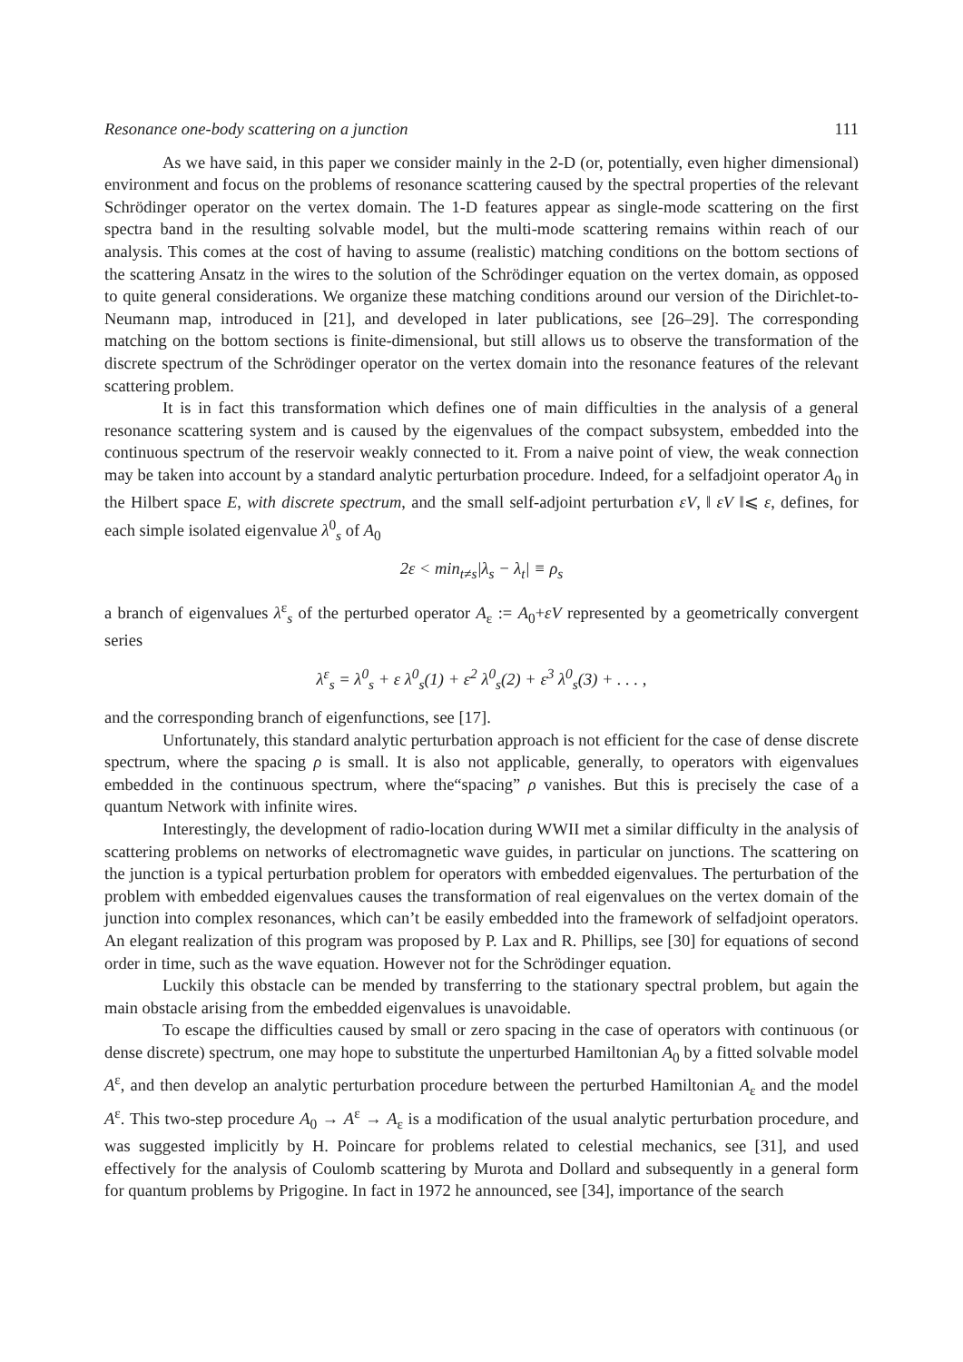Resonance one-body scattering on a junction 111
As we have said, in this paper we consider mainly in the 2-D (or, potentially, even higher dimensional) environment and focus on the problems of resonance scattering caused by the spectral properties of the relevant Schrödinger operator on the vertex domain. The 1-D features appear as single-mode scattering on the first spectra band in the resulting solvable model, but the multi-mode scattering remains within reach of our analysis. This comes at the cost of having to assume (realistic) matching conditions on the bottom sections of the scattering Ansatz in the wires to the solution of the Schrödinger equation on the vertex domain, as opposed to quite general considerations. We organize these matching conditions around our version of the Dirichlet-to-Neumann map, introduced in [21], and developed in later publications, see [26–29]. The corresponding matching on the bottom sections is finite-dimensional, but still allows us to observe the transformation of the discrete spectrum of the Schrödinger operator on the vertex domain into the resonance features of the relevant scattering problem.
It is in fact this transformation which defines one of main difficulties in the analysis of a general resonance scattering system and is caused by the eigenvalues of the compact subsystem, embedded into the continuous spectrum of the reservoir weakly connected to it. From a naive point of view, the weak connection may be taken into account by a standard analytic perturbation procedure. Indeed, for a selfadjoint operator A<sub>0</sub> in the Hilbert space E, with discrete spectrum, and the small self-adjoint perturbation εV, ‖ εV ‖⩽ ε, defines, for each simple isolated eigenvalue λ<sup>0</sup><sub>s</sub> of A<sub>0</sub>
2ε < min<sub>t≠s</sub>|λ<sub>s</sub> − λ<sub>t</sub>| ≡ ρ<sub>s</sub>
a branch of eigenvalues λ<sup>ε</sup><sub>s</sub> of the perturbed operator A<sub>ε</sub> := A<sub>0</sub>+εV represented by a geometrically convergent series
λ<sup>ε</sup><sub>s</sub> = λ<sup>0</sup><sub>s</sub> + ε λ<sup>0</sup><sub>s</sub>(1) + ε<sup>2</sup> λ<sup>0</sup><sub>s</sub>(2) + ε<sup>3</sup> λ<sup>0</sup><sub>s</sub>(3) + . . . ,
and the corresponding branch of eigenfunctions, see [17].
Unfortunately, this standard analytic perturbation approach is not efficient for the case of dense discrete spectrum, where the spacing ρ is small. It is also not applicable, generally, to operators with eigenvalues embedded in the continuous spectrum, where the“spacing” ρ vanishes. But this is precisely the case of a quantum Network with infinite wires.
Interestingly, the development of radio-location during WWII met a similar difficulty in the analysis of scattering problems on networks of electromagnetic wave guides, in particular on junctions. The scattering on the junction is a typical perturbation problem for operators with embedded eigenvalues. The perturbation of the problem with embedded eigenvalues causes the transformation of real eigenvalues on the vertex domain of the junction into complex resonances, which can’t be easily embedded into the framework of selfadjoint operators. An elegant realization of this program was proposed by P. Lax and R. Phillips, see [30] for equations of second order in time, such as the wave equation. However not for the Schrödinger equation.
Luckily this obstacle can be mended by transferring to the stationary spectral problem, but again the main obstacle arising from the embedded eigenvalues is unavoidable.
To escape the difficulties caused by small or zero spacing in the case of operators with continuous (or dense discrete) spectrum, one may hope to substitute the unperturbed Hamiltonian A<sub>0</sub> by a fitted solvable model A<sup>ε</sup>, and then develop an analytic perturbation procedure between the perturbed Hamiltonian A<sub>ε</sub> and the model A<sup>ε</sup>. This two-step procedure A<sub>0</sub> → A<sup>ε</sup> → A<sub>ε</sub> is a modification of the usual analytic perturbation procedure, and was suggested implicitly by H. Poincare for problems related to celestial mechanics, see [31], and used effectively for the analysis of Coulomb scattering by Murota and Dollard and subsequently in a general form for quantum problems by Prigogine. In fact in 1972 he announced, see [34], importance of the search